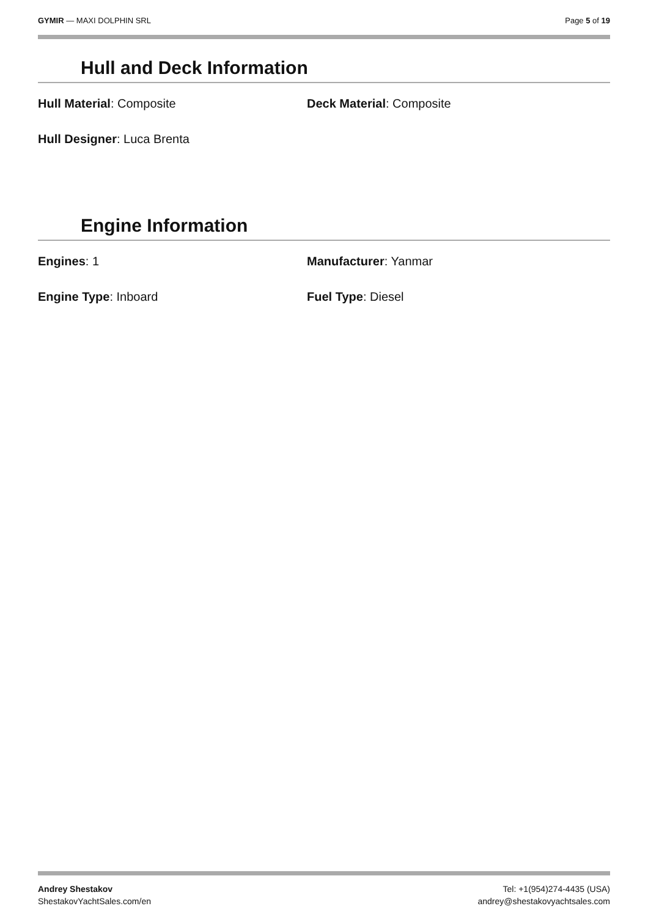GYMIR — MAXI DOLPHIN SRL Page 5 of 19
Hull and Deck Information
Hull Material: Composite Deck Material: Composite
Hull Designer: Luca Brenta
Engine Information
Engines: 1 Manufacturer: Yanmar
Engine Type: Inboard Fuel Type: Diesel
Andrey Shestakov
ShestakovYachtSales.com/en
Tel: +1(954)274-4435 (USA)
andrey@shestakovyachtsales.com